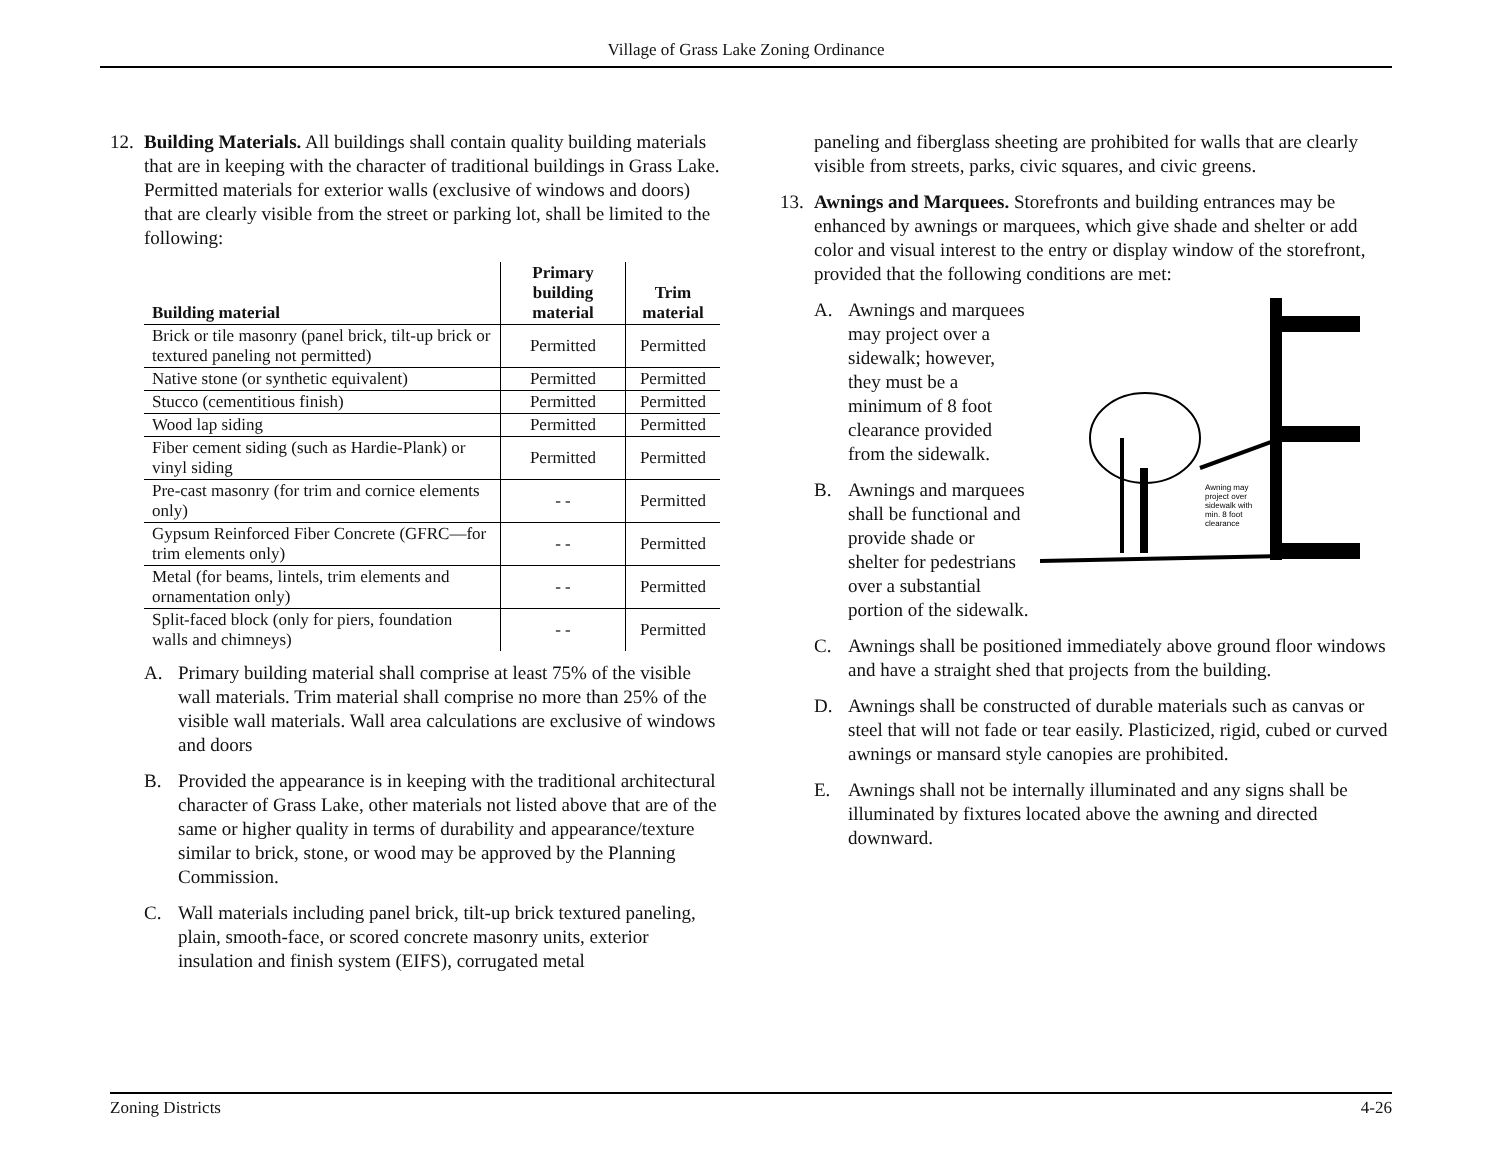Village of Grass Lake Zoning Ordinance
12. Building Materials. All buildings shall contain quality building materials that are in keeping with the character of traditional buildings in Grass Lake. Permitted materials for exterior walls (exclusive of windows and doors) that are clearly visible from the street or parking lot, shall be limited to the following:
| Building material | Primary building material | Trim material |
| --- | --- | --- |
| Brick or tile masonry (panel brick, tilt-up brick or textured paneling not permitted) | Permitted | Permitted |
| Native stone (or synthetic equivalent) | Permitted | Permitted |
| Stucco (cementitious finish) | Permitted | Permitted |
| Wood lap siding | Permitted | Permitted |
| Fiber cement siding (such as Hardie-Plank) or vinyl siding | Permitted | Permitted |
| Pre-cast masonry (for trim and cornice elements only) | - - | Permitted |
| Gypsum Reinforced Fiber Concrete (GFRC—for trim elements only) | - - | Permitted |
| Metal (for beams, lintels, trim elements and ornamentation only) | - - | Permitted |
| Split-faced block (only for piers, foundation walls and chimneys) | - - | Permitted |
A. Primary building material shall comprise at least 75% of the visible wall materials. Trim material shall comprise no more than 25% of the visible wall materials. Wall area calculations are exclusive of windows and doors
B. Provided the appearance is in keeping with the traditional architectural character of Grass Lake, other materials not listed above that are of the same or higher quality in terms of durability and appearance/texture similar to brick, stone, or wood may be approved by the Planning Commission.
C. Wall materials including panel brick, tilt-up brick textured paneling, plain, smooth-face, or scored concrete masonry units, exterior insulation and finish system (EIFS), corrugated metal
paneling and fiberglass sheeting are prohibited for walls that are clearly visible from streets, parks, civic squares, and civic greens.
13. Awnings and Marquees. Storefronts and building entrances may be enhanced by awnings or marquees, which give shade and shelter or add color and visual interest to the entry or display window of the storefront, provided that the following conditions are met:
A. Awnings and marquees may project over a sidewalk; however, they must be a minimum of 8 foot clearance provided from the sidewalk.
B. Awnings and marquees shall be functional and provide shade or shelter for pedestrians over a substantial portion of the sidewalk.
Awning may
project over
sidewalk with
min. 8 foot
clearance
C. Awnings shall be positioned immediately above ground floor windows and have a straight shed that projects from the building.
D. Awnings shall be constructed of durable materials such as canvas or steel that will not fade or tear easily. Plasticized, rigid, cubed or curved awnings or mansard style canopies are prohibited.
E. Awnings shall not be internally illuminated and any signs shall be illuminated by fixtures located above the awning and directed downward.
Zoning Districts 4-26